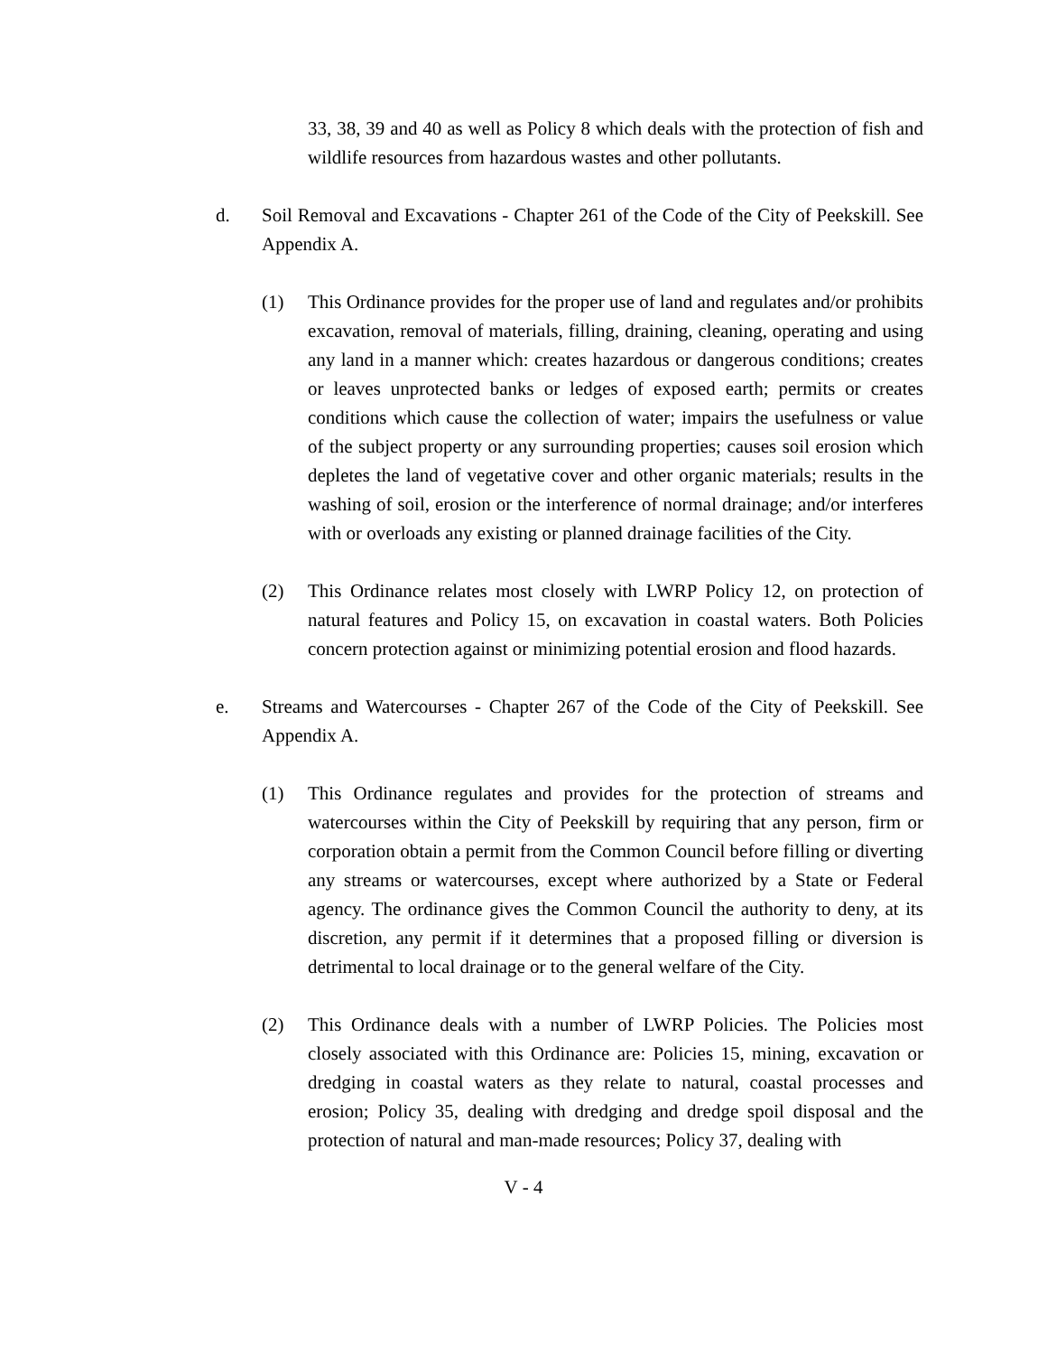33, 38, 39 and 40 as well as Policy 8 which deals with the protection of fish and wildlife resources from hazardous wastes and other pollutants.
d. Soil Removal and Excavations - Chapter 261 of the Code of the City of Peekskill. See Appendix A.
(1) This Ordinance provides for the proper use of land and regulates and/or prohibits excavation, removal of materials, filling, draining, cleaning, operating and using any land in a manner which: creates hazardous or dangerous conditions; creates or leaves unprotected banks or ledges of exposed earth; permits or creates conditions which cause the collection of water; impairs the usefulness or value of the subject property or any surrounding properties; causes soil erosion which depletes the land of vegetative cover and other organic materials; results in the washing of soil, erosion or the interference of normal drainage; and/or interferes with or overloads any existing or planned drainage facilities of the City.
(2) This Ordinance relates most closely with LWRP Policy 12, on protection of natural features and Policy 15, on excavation in coastal waters. Both Policies concern protection against or minimizing potential erosion and flood hazards.
e. Streams and Watercourses - Chapter 267 of the Code of the City of Peekskill. See Appendix A.
(1) This Ordinance regulates and provides for the protection of streams and watercourses within the City of Peekskill by requiring that any person, firm or corporation obtain a permit from the Common Council before filling or diverting any streams or watercourses, except where authorized by a State or Federal agency. The ordinance gives the Common Council the authority to deny, at its discretion, any permit if it determines that a proposed filling or diversion is detrimental to local drainage or to the general welfare of the City.
(2) This Ordinance deals with a number of LWRP Policies. The Policies most closely associated with this Ordinance are: Policies 15, mining, excavation or dredging in coastal waters as they relate to natural, coastal processes and erosion; Policy 35, dealing with dredging and dredge spoil disposal and the protection of natural and man-made resources; Policy 37, dealing with
V - 4